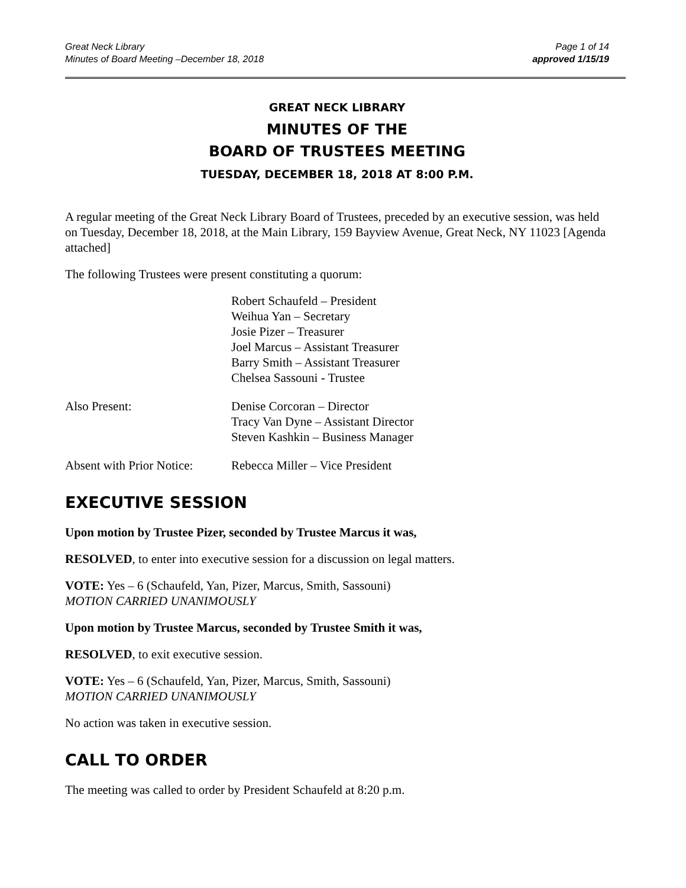Great Neck Library
Minutes of Board Meeting –December 18, 2018
Page 1 of 14
approved 1/15/19
GREAT NECK LIBRARY
MINUTES OF THE
BOARD OF TRUSTEES MEETING
TUESDAY, DECEMBER 18, 2018 AT 8:00 P.M.
A regular meeting of the Great Neck Library Board of Trustees, preceded by an executive session, was held on Tuesday, December 18, 2018, at the Main Library, 159 Bayview Avenue, Great Neck, NY 11023 [Agenda attached]
The following Trustees were present constituting a quorum:
Robert Schaufeld – President
Weihua Yan – Secretary
Josie Pizer – Treasurer
Joel Marcus – Assistant Treasurer
Barry Smith – Assistant Treasurer
Chelsea Sassouni - Trustee
Also Present:
Denise Corcoran – Director
Tracy Van Dyne – Assistant Director
Steven Kashkin – Business Manager
Absent with Prior Notice:
Rebecca Miller – Vice President
EXECUTIVE SESSION
Upon motion by Trustee Pizer, seconded by Trustee Marcus it was,
RESOLVED, to enter into executive session for a discussion on legal matters.
VOTE: Yes – 6 (Schaufeld, Yan, Pizer, Marcus, Smith, Sassouni)
MOTION CARRIED UNANIMOUSLY
Upon motion by Trustee Marcus, seconded by Trustee Smith it was,
RESOLVED, to exit executive session.
VOTE: Yes – 6 (Schaufeld, Yan, Pizer, Marcus, Smith, Sassouni)
MOTION CARRIED UNANIMOUSLY
No action was taken in executive session.
CALL TO ORDER
The meeting was called to order by President Schaufeld at 8:20 p.m.